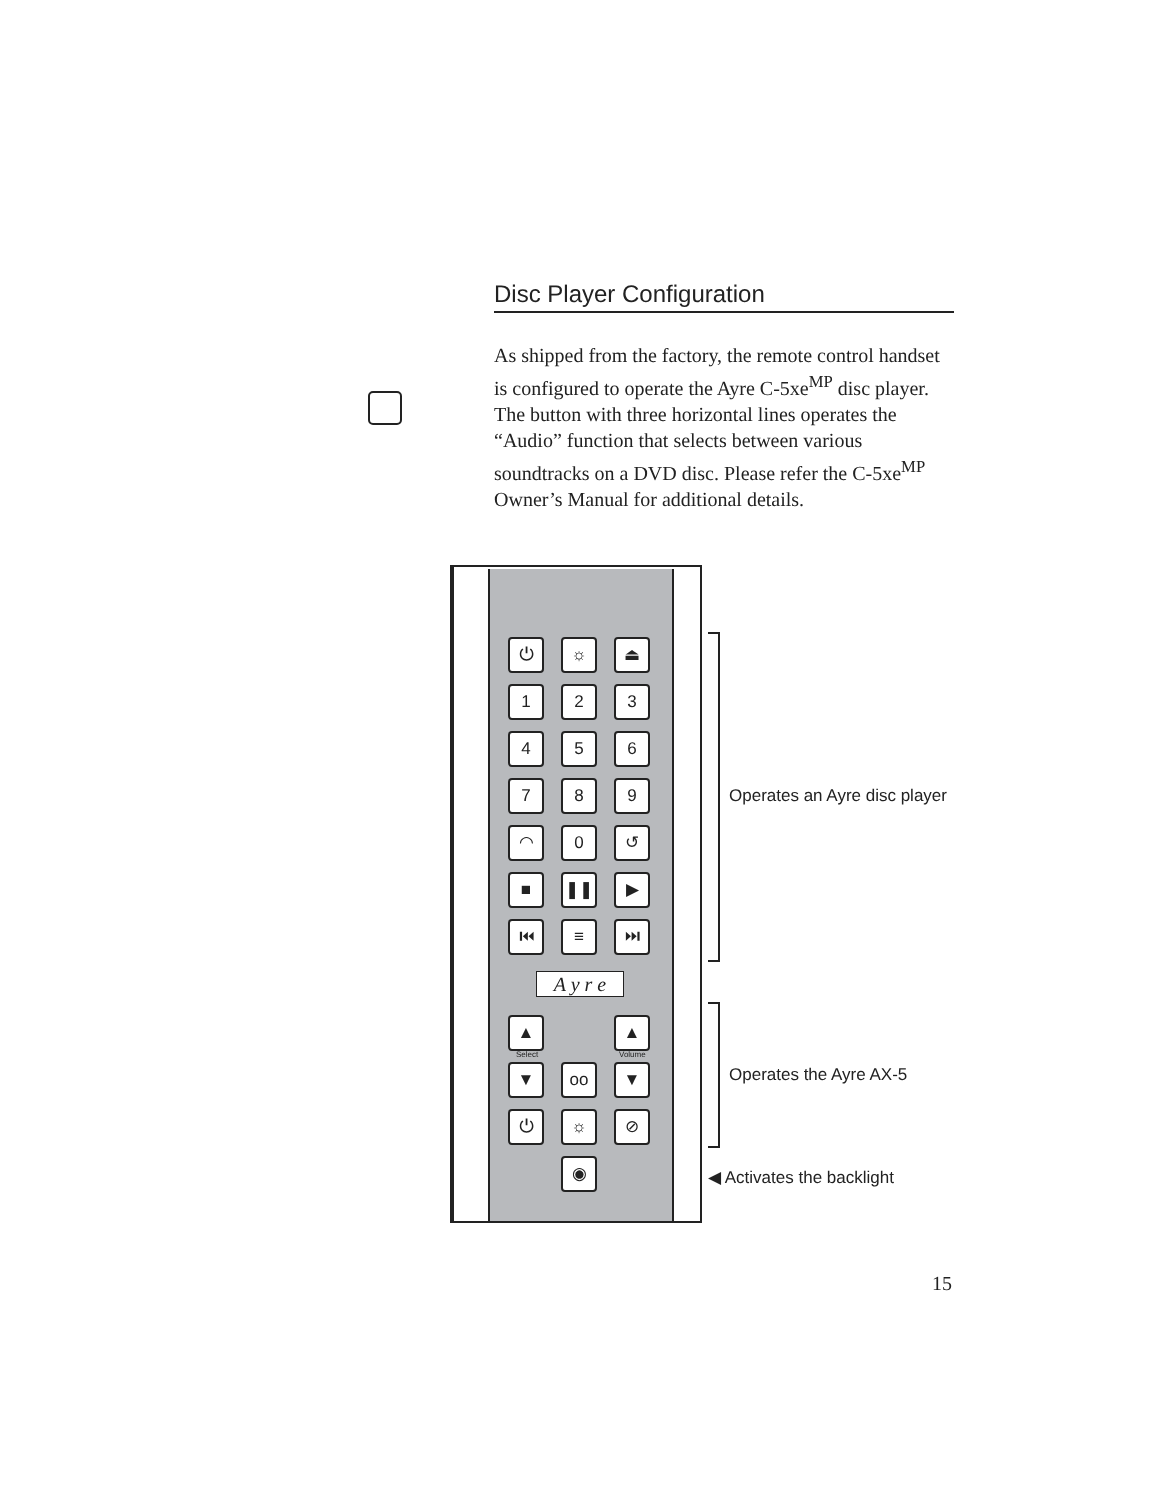Disc Player Configuration
As shipped from the factory, the remote control handset is configured to operate the Ayre C-5xe<sup>MP</sup> disc player. The button with three horizontal lines operates the “Audio” function that selects between various soundtracks on a DVD disc. Please refer the C-5xe<sup>MP</sup> Owner’s Manual for additional details.
⏻
☼
⏏
1
2
3
4
5
6
7
8
9
◠
0
↺
■
❚❚
▶
⏮
≡
⏭
A y r e
▲
▲
▼
oo
▼
⏻
☼
⊘
◉
Select Volume
Operates an Ayre disc player
Operates the Ayre AX-5
◀ Activates the backlight
15